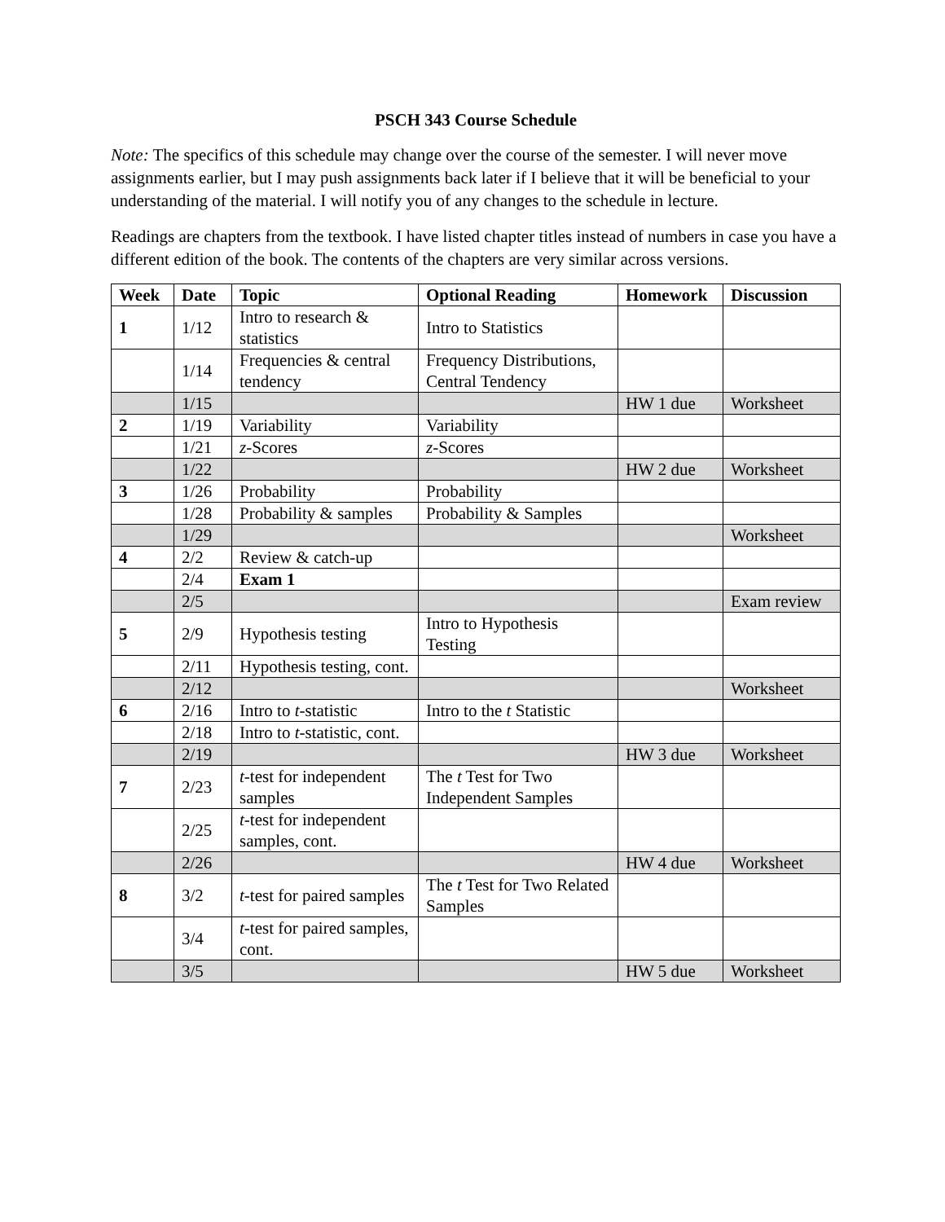PSCH 343 Course Schedule
Note: The specifics of this schedule may change over the course of the semester. I will never move assignments earlier, but I may push assignments back later if I believe that it will be beneficial to your understanding of the material. I will notify you of any changes to the schedule in lecture.
Readings are chapters from the textbook. I have listed chapter titles instead of numbers in case you have a different edition of the book. The contents of the chapters are very similar across versions.
| Week | Date | Topic | Optional Reading | Homework | Discussion |
| --- | --- | --- | --- | --- | --- |
| 1 | 1/12 | Intro to research & statistics | Intro to Statistics | | |
| | 1/14 | Frequencies & central tendency | Frequency Distributions, Central Tendency | | |
| | 1/15 | | | HW 1 due | Worksheet |
| 2 | 1/19 | Variability | Variability | | |
| | 1/21 | z -Scores | z -Scores | | |
| | 1/22 | | | HW 2 due | Worksheet |
| 3 | 1/26 | Probability | Probability | | |
| | 1/28 | Probability & samples | Probability & Samples | | |
| | 1/29 | | | | Worksheet |
| 4 | 2/2 | Review & catch-up | | | |
| | 2/4 | Exam 1 | | | |
| | 2/5 | | | | Exam review |
| 5 | 2/9 | Hypothesis testing | Intro to Hypothesis Testing | | |
| | 2/11 | Hypothesis testing, cont. | | | |
| | 2/12 | | | | Worksheet |
| 6 | 2/16 | Intro to t -statistic | Intro to the t Statistic | | |
| | 2/18 | Intro to t -statistic, cont. | | | |
| | 2/19 | | | HW 3 due | Worksheet |
| 7 | 2/23 | t -test for independent samples | The t Test for Two Independent Samples | | |
| | 2/25 | t -test for independent samples, cont. | | | |
| | 2/26 | | | HW 4 due | Worksheet |
| 8 | 3/2 | t -test for paired samples | The t Test for Two Related Samples | | |
| | 3/4 | t -test for paired samples, cont. | | | |
| | 3/5 | | | HW 5 due | Worksheet |